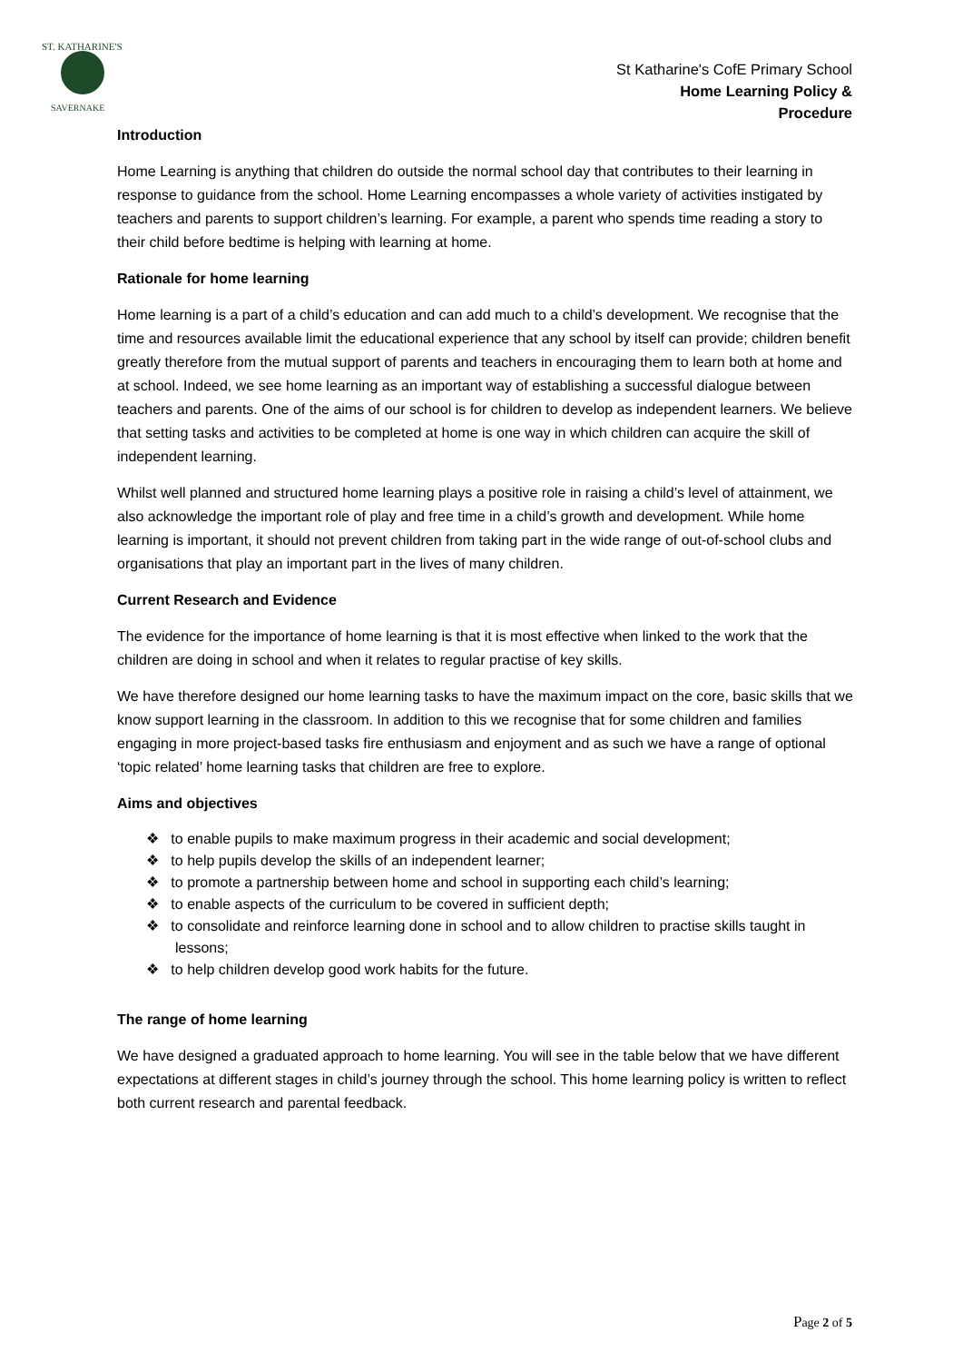ST. KATHARINE'S
SAVERNAKE
St Katharine's CofE Primary School
Home Learning Policy &
Procedure
Introduction
Home Learning is anything that children do outside the normal school day that contributes to their learning in response to guidance from the school. Home Learning encompasses a whole variety of activities instigated by teachers and parents to support children’s learning. For example, a parent who spends time reading a story to their child before bedtime is helping with learning at home.
Rationale for home learning
Home learning is a part of a child’s education and can add much to a child’s development. We recognise that the time and resources available limit the educational experience that any school by itself can provide; children benefit greatly therefore from the mutual support of parents and teachers in encouraging them to learn both at home and at school. Indeed, we see home learning as an important way of establishing a successful dialogue between teachers and parents. One of the aims of our school is for children to develop as independent learners. We believe that setting tasks and activities to be completed at home is one way in which children can acquire the skill of independent learning.
Whilst well planned and structured home learning plays a positive role in raising a child’s level of attainment, we also acknowledge the important role of play and free time in a child’s growth and development. While home learning is important, it should not prevent children from taking part in the wide range of out-of-school clubs and organisations that play an important part in the lives of many children.
Current Research and Evidence
The evidence for the importance of home learning is that it is most effective when linked to the work that the children are doing in school and when it relates to regular practise of key skills.
We have therefore designed our home learning tasks to have the maximum impact on the core, basic skills that we know support learning in the classroom. In addition to this we recognise that for some children and families engaging in more project-based tasks fire enthusiasm and enjoyment and as such we have a range of optional ‘topic related’ home learning tasks that children are free to explore.
Aims and objectives
❖ to enable pupils to make maximum progress in their academic and social development;
❖ to help pupils develop the skills of an independent learner;
❖ to promote a partnership between home and school in supporting each child’s learning;
❖ to enable aspects of the curriculum to be covered in sufficient depth;
❖ to consolidate and reinforce learning done in school and to allow children to practise skills taught in lessons;
❖ to help children develop good work habits for the future.
The range of home learning
We have designed a graduated approach to home learning. You will see in the table below that we have different expectations at different stages in child’s journey through the school. This home learning policy is written to reflect both current research and parental feedback.
Page 2 of 5